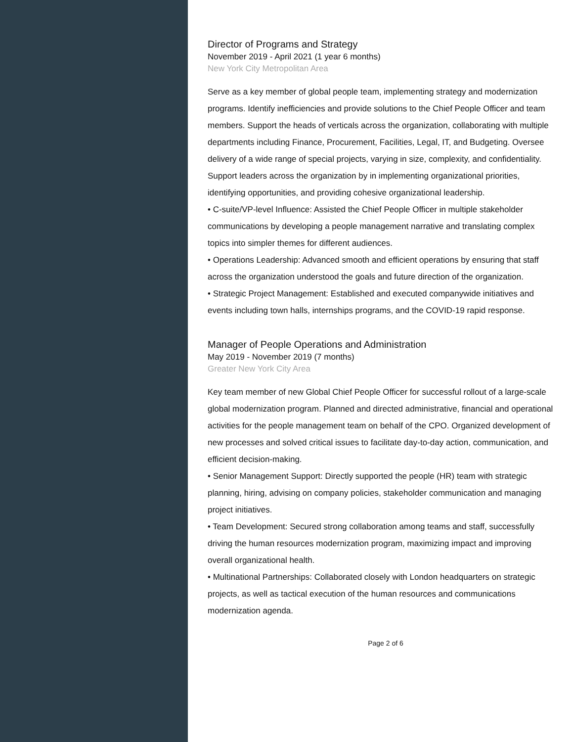Director of Programs and Strategy
November 2019 - April 2021 (1 year 6 months)
New York City Metropolitan Area
Serve as a key member of global people team, implementing strategy and modernization programs. Identify inefficiencies and provide solutions to the Chief People Officer and team members. Support the heads of verticals across the organization, collaborating with multiple departments including Finance, Procurement, Facilities, Legal, IT, and Budgeting. Oversee delivery of a wide range of special projects, varying in size, complexity, and confidentiality. Support leaders across the organization by in implementing organizational priorities, identifying opportunities, and providing cohesive organizational leadership.
• C-suite/VP-level Influence: Assisted the Chief People Officer in multiple stakeholder communications by developing a people management narrative and translating complex topics into simpler themes for different audiences.
• Operations Leadership: Advanced smooth and efficient operations by ensuring that staff across the organization understood the goals and future direction of the organization.
• Strategic Project Management: Established and executed companywide initiatives and events including town halls, internships programs, and the COVID-19 rapid response.
Manager of People Operations and Administration
May 2019 - November 2019 (7 months)
Greater New York City Area
Key team member of new Global Chief People Officer for successful rollout of a large-scale global modernization program. Planned and directed administrative, financial and operational activities for the people management team on behalf of the CPO. Organized development of new processes and solved critical issues to facilitate day-to-day action, communication, and efficient decision-making.
• Senior Management Support: Directly supported the people (HR) team with strategic planning, hiring, advising on company policies, stakeholder communication and managing project initiatives.
• Team Development: Secured strong collaboration among teams and staff, successfully driving the human resources modernization program, maximizing impact and improving overall organizational health.
• Multinational Partnerships: Collaborated closely with London headquarters on strategic projects, as well as tactical execution of the human resources and communications modernization agenda.
Page 2 of 6